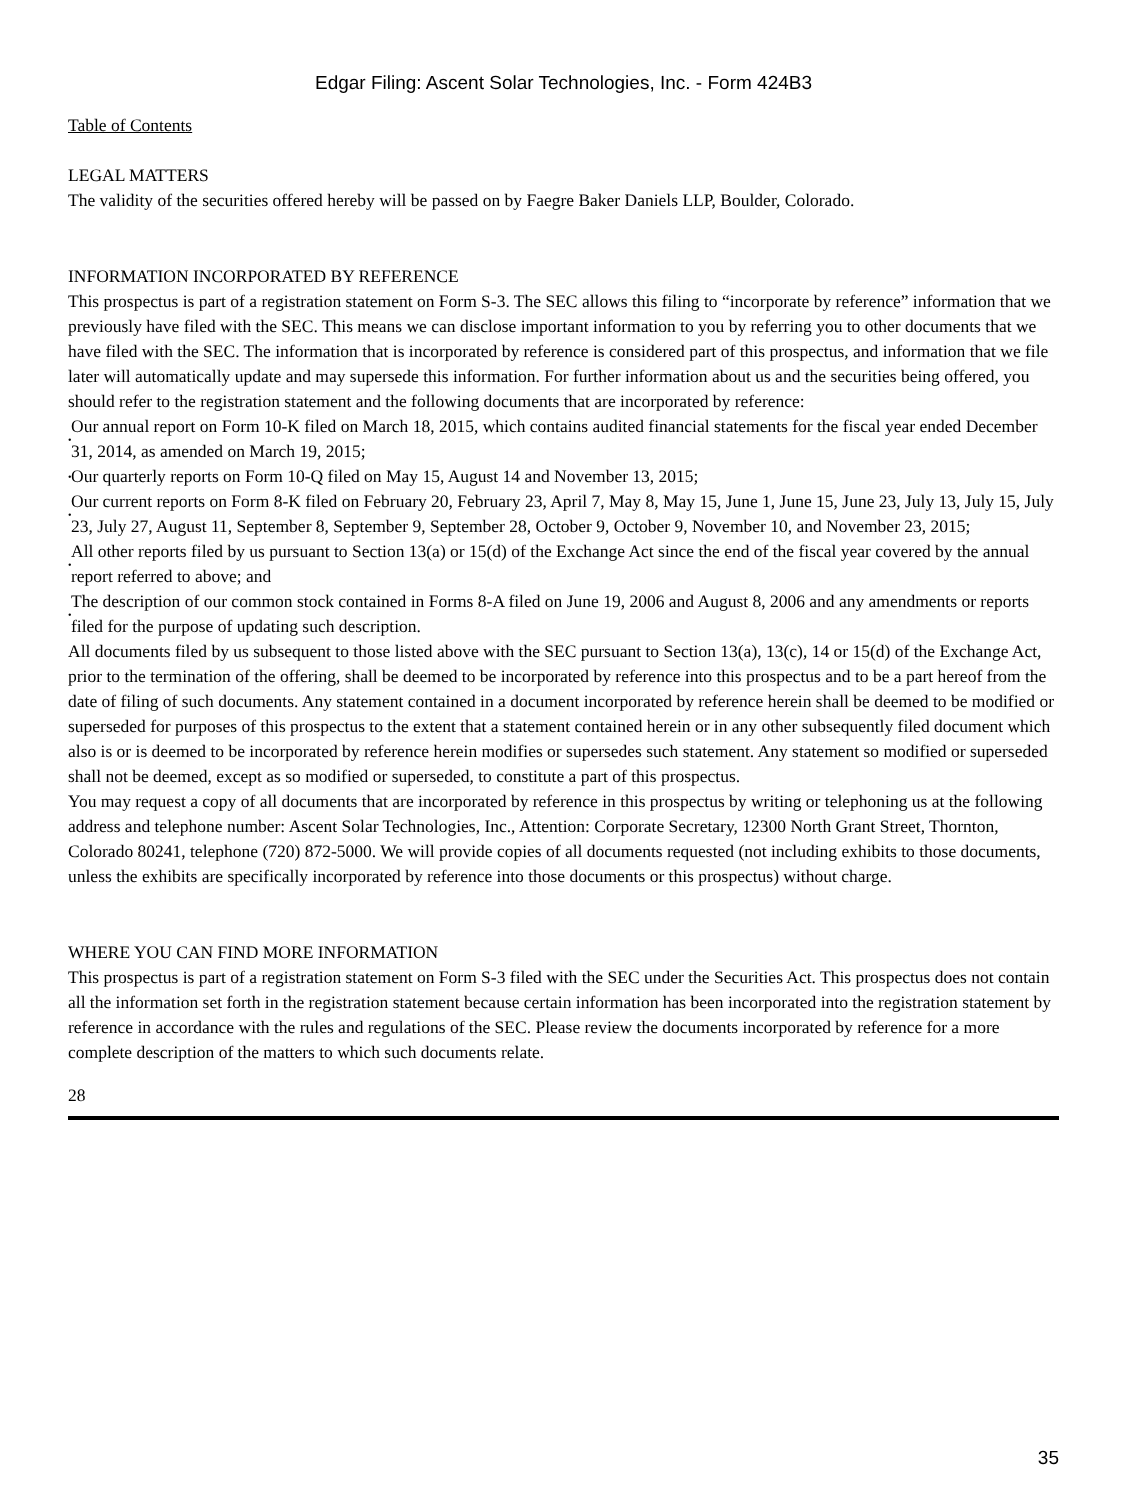Edgar Filing: Ascent Solar Technologies, Inc. - Form 424B3
Table of Contents
LEGAL MATTERS
The validity of the securities offered hereby will be passed on by Faegre Baker Daniels LLP, Boulder, Colorado.
INFORMATION INCORPORATED BY REFERENCE
This prospectus is part of a registration statement on Form S-3. The SEC allows this filing to “incorporate by reference” information that we previously have filed with the SEC. This means we can disclose important information to you by referring you to other documents that we have filed with the SEC. The information that is incorporated by reference is considered part of this prospectus, and information that we file later will automatically update and may supersede this information. For further information about us and the securities being offered, you should refer to the registration statement and the following documents that are incorporated by reference:
• Our annual report on Form 10-K filed on March 18, 2015, which contains audited financial statements for the fiscal year ended December 31, 2014, as amended on March 19, 2015;
• Our quarterly reports on Form 10-Q filed on May 15, August 14 and November 13, 2015;
• Our current reports on Form 8-K filed on February 20, February 23, April 7, May 8, May 15, June 1, June 15, June 23, July 13, July 15, July 23, July 27, August 11, September 8, September 9, September 28, October 9, October 9, November 10, and November 23, 2015;
• All other reports filed by us pursuant to Section 13(a) or 15(d) of the Exchange Act since the end of the fiscal year covered by the annual report referred to above; and
• The description of our common stock contained in Forms 8-A filed on June 19, 2006 and August 8, 2006 and any amendments or reports filed for the purpose of updating such description.
All documents filed by us subsequent to those listed above with the SEC pursuant to Section 13(a), 13(c), 14 or 15(d) of the Exchange Act, prior to the termination of the offering, shall be deemed to be incorporated by reference into this prospectus and to be a part hereof from the date of filing of such documents. Any statement contained in a document incorporated by reference herein shall be deemed to be modified or superseded for purposes of this prospectus to the extent that a statement contained herein or in any other subsequently filed document which also is or is deemed to be incorporated by reference herein modifies or supersedes such statement. Any statement so modified or superseded shall not be deemed, except as so modified or superseded, to constitute a part of this prospectus.
You may request a copy of all documents that are incorporated by reference in this prospectus by writing or telephoning us at the following address and telephone number: Ascent Solar Technologies, Inc., Attention: Corporate Secretary, 12300 North Grant Street, Thornton, Colorado 80241, telephone (720) 872-5000. We will provide copies of all documents requested (not including exhibits to those documents, unless the exhibits are specifically incorporated by reference into those documents or this prospectus) without charge.
WHERE YOU CAN FIND MORE INFORMATION
This prospectus is part of a registration statement on Form S-3 filed with the SEC under the Securities Act. This prospectus does not contain all the information set forth in the registration statement because certain information has been incorporated into the registration statement by reference in accordance with the rules and regulations of the SEC. Please review the documents incorporated by reference for a more complete description of the matters to which such documents relate.
28
35